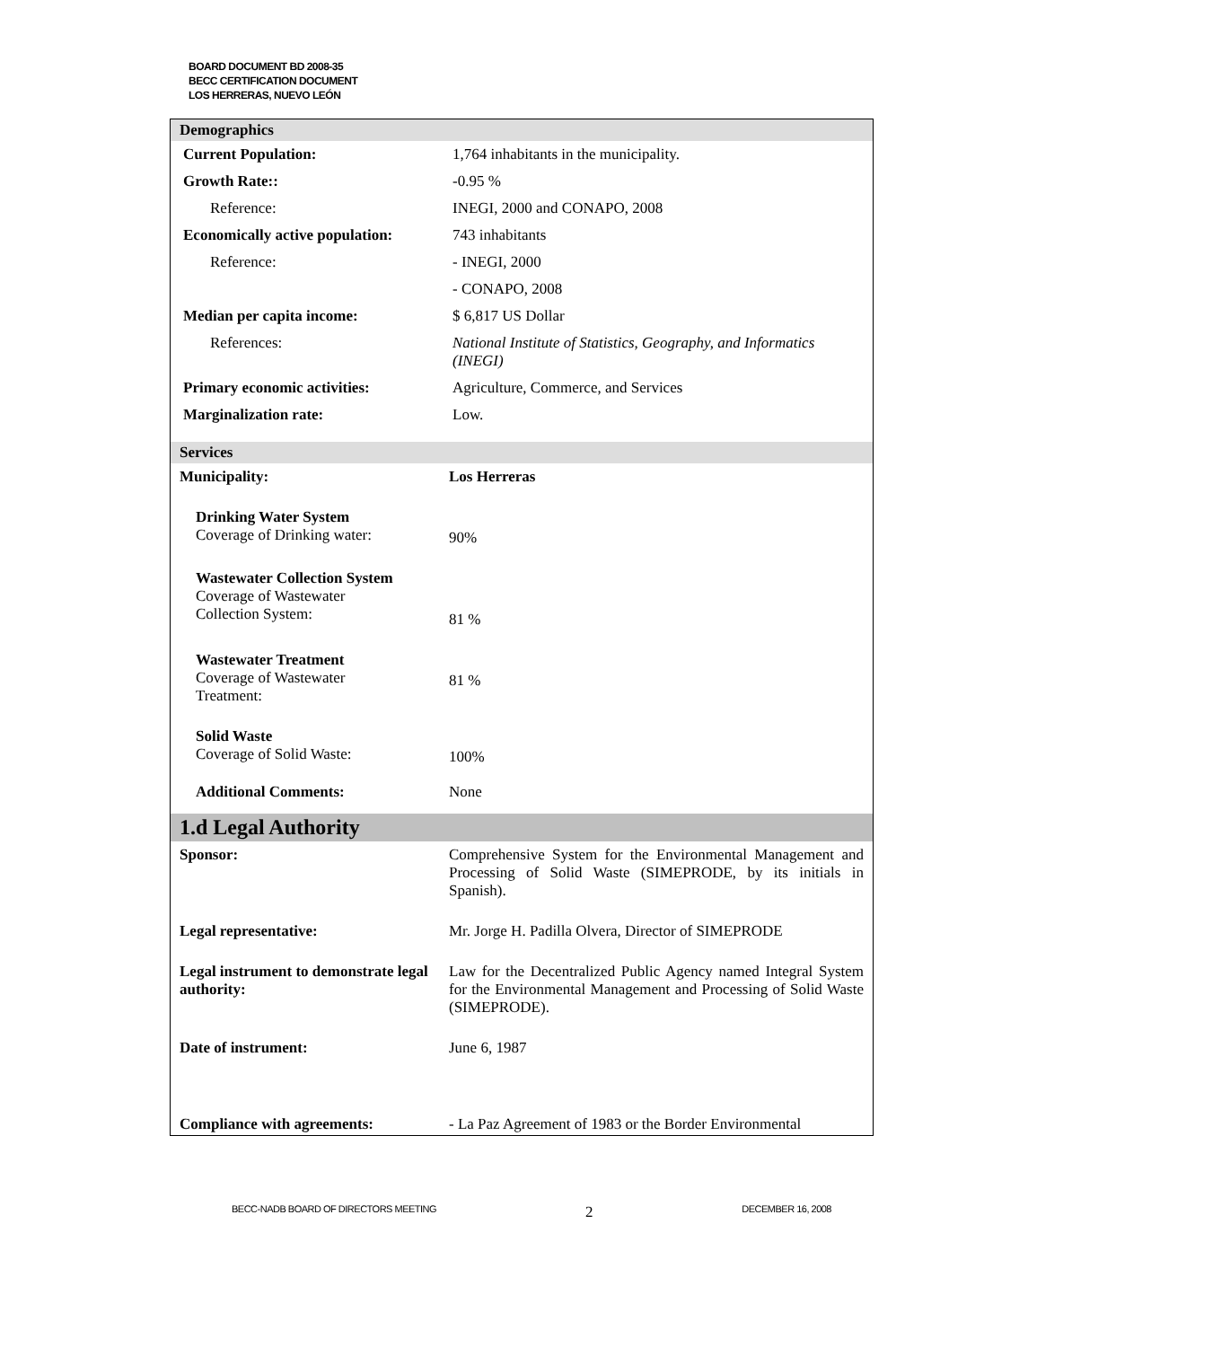BOARD DOCUMENT BD 2008-35
BECC CERTIFICATION DOCUMENT
LOS HERRERAS, NUEVO LEÓN
Demographics
| Current Population: | 1,764 inhabitants in the municipality. |
| Growth Rate:: | -0.95 % |
| Reference: | INEGI, 2000 and CONAPO, 2008 |
| Economically active population: | 743 inhabitants |
| Reference: | - INEGI, 2000 |
| | - CONAPO, 2008 |
| Median per capita income: | $ 6,817 US Dollar |
| References: | National Institute of Statistics, Geography, and Informatics (INEGI) |
| Primary economic activities: | Agriculture, Commerce, and Services |
| Marginalization rate: | Low. |
Services
| Municipality: | Los Herreras |
| Drinking Water System Coverage of Drinking water: | 90% |
| Wastewater Collection System Coverage of Wastewater Collection System: | 81 % |
| Wastewater Treatment Coverage of Wastewater Treatment: | 81 % |
| Solid Waste Coverage of Solid Waste: | 100% |
| Additional Comments: | None |
1.d Legal Authority
| Sponsor: | Comprehensive System for the Environmental Management and Processing of Solid Waste (SIMEPRODE, by its initials in Spanish). |
| Legal representative: | Mr. Jorge H. Padilla Olvera, Director of SIMEPRODE |
| Legal instrument to demonstrate legal authority: | Law for the Decentralized Public Agency named Integral System for the Environmental Management and Processing of Solid Waste (SIMEPRODE). |
| Date of instrument: | June 6, 1987 |
| Compliance with agreements: | - La Paz Agreement of 1983 or the Border Environmental |
BECC-NADB BOARD OF DIRECTORS MEETING 2 DECEMBER 16, 2008